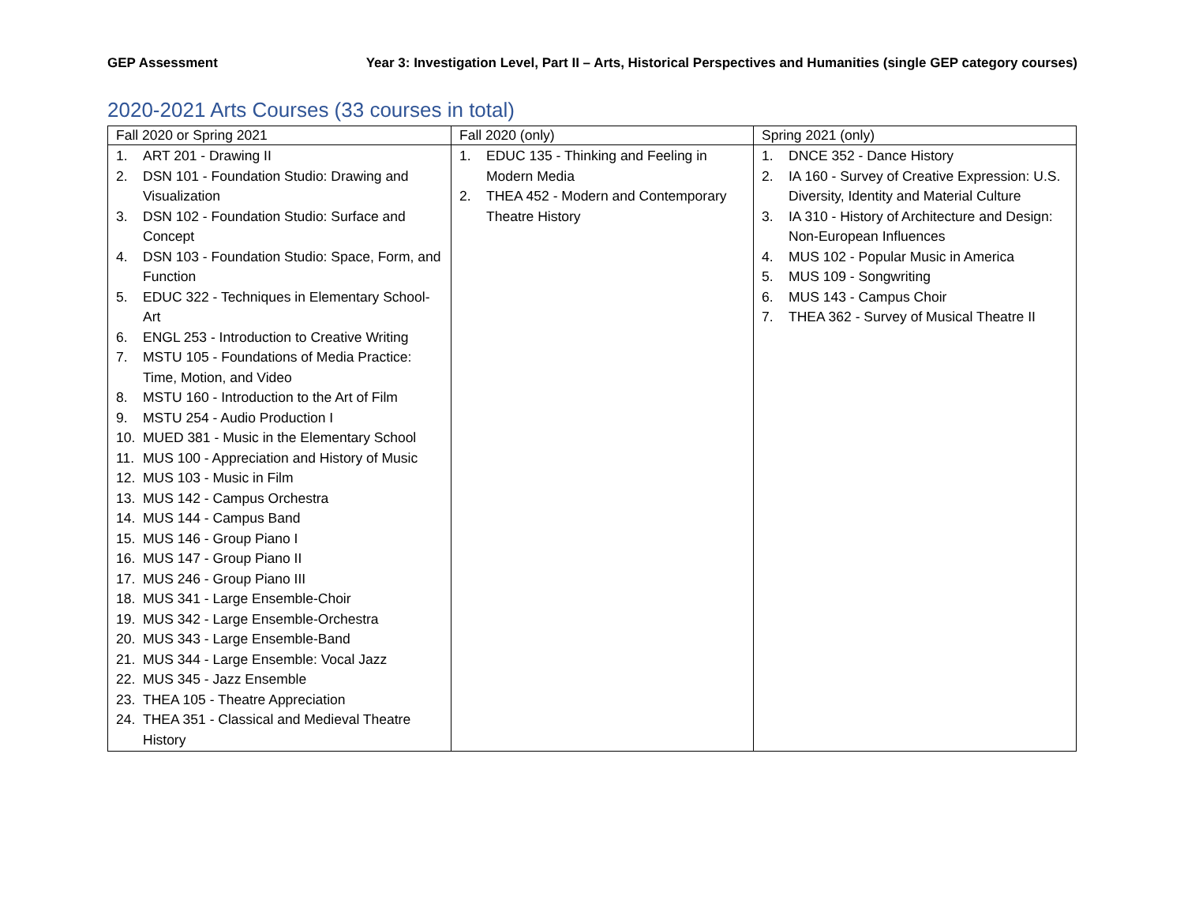GEP Assessment Year 3: Investigation Level, Part II – Arts, Historical Perspectives and Humanities (single GEP category courses)
2020-2021 Arts Courses (33 courses in total)
| Fall 2020 or Spring 2021 | Fall 2020 (only) | Spring 2021 (only) |
| --- | --- | --- |
| 1. ART 201 - Drawing II 2. DSN 101 - Foundation Studio: Drawing and Visualization 3. DSN 102 - Foundation Studio: Surface and Concept 4. DSN 103 - Foundation Studio: Space, Form, and Function 5. EDUC 322 - Techniques in Elementary School-Art 6. ENGL 253 - Introduction to Creative Writing 7. MSTU 105 - Foundations of Media Practice: Time, Motion, and Video 8. MSTU 160 - Introduction to the Art of Film 9. MSTU 254 - Audio Production I 10. MUED 381 - Music in the Elementary School 11. MUS 100 - Appreciation and History of Music 12. MUS 103 - Music in Film 13. MUS 142 - Campus Orchestra 14. MUS 144 - Campus Band 15. MUS 146 - Group Piano I 16. MUS 147 - Group Piano II 17. MUS 246 - Group Piano III 18. MUS 341 - Large Ensemble-Choir 19. MUS 342 - Large Ensemble-Orchestra 20. MUS 343 - Large Ensemble-Band 21. MUS 344 - Large Ensemble: Vocal Jazz 22. MUS 345 - Jazz Ensemble 23. THEA 105 - Theatre Appreciation 24. THEA 351 - Classical and Medieval Theatre History | 1. EDUC 135 - Thinking and Feeling in Modern Media 2. THEA 452 - Modern and Contemporary Theatre History | 1. DNCE 352 - Dance History 2. IA 160 - Survey of Creative Expression: U.S. Diversity, Identity and Material Culture 3. IA 310 - History of Architecture and Design: Non-European Influences 4. MUS 102 - Popular Music in America 5. MUS 109 - Songwriting 6. MUS 143 - Campus Choir 7. THEA 362 - Survey of Musical Theatre II |